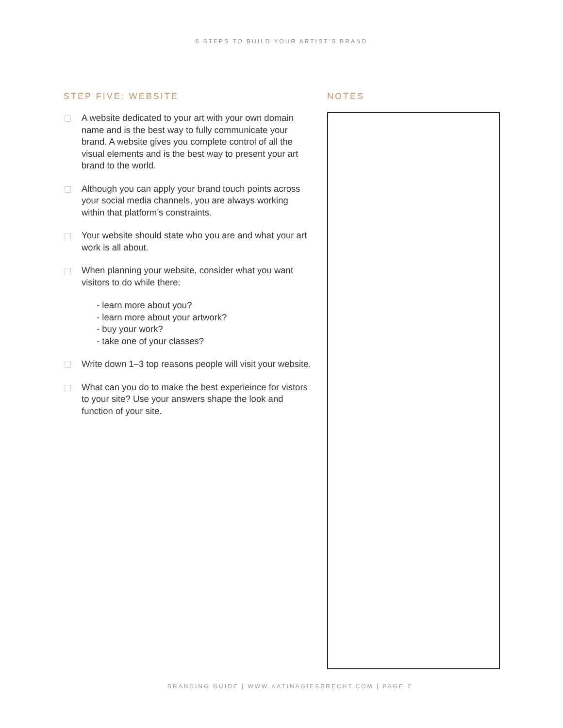6 STEPS TO BUILD YOUR ARTIST’S BRAND
STEP FIVE: WEBSITE
A website dedicated to your art with your own domain name and is the best way to fully communicate your brand. A website gives you complete control of all the visual elements and is the best way to present your art brand to the world.
Although you can apply your brand touch points across your social media channels, you are always working within that platform’s constraints.
Your website should state who you are and what your art work is all about.
When planning your website, consider what you want visitors to do while there:
- learn more about you?
- learn more about your artwork?
- buy your work?
- take one of your classes?
Write down 1–3 top reasons people will visit your website.
What can you do to make the best experieince for vistors to your site? Use your answers shape the look and function of your site.
NOTES
BRANDING GUIDE | WWW.KATINAGIESBRECHT.COM | PAGE 7